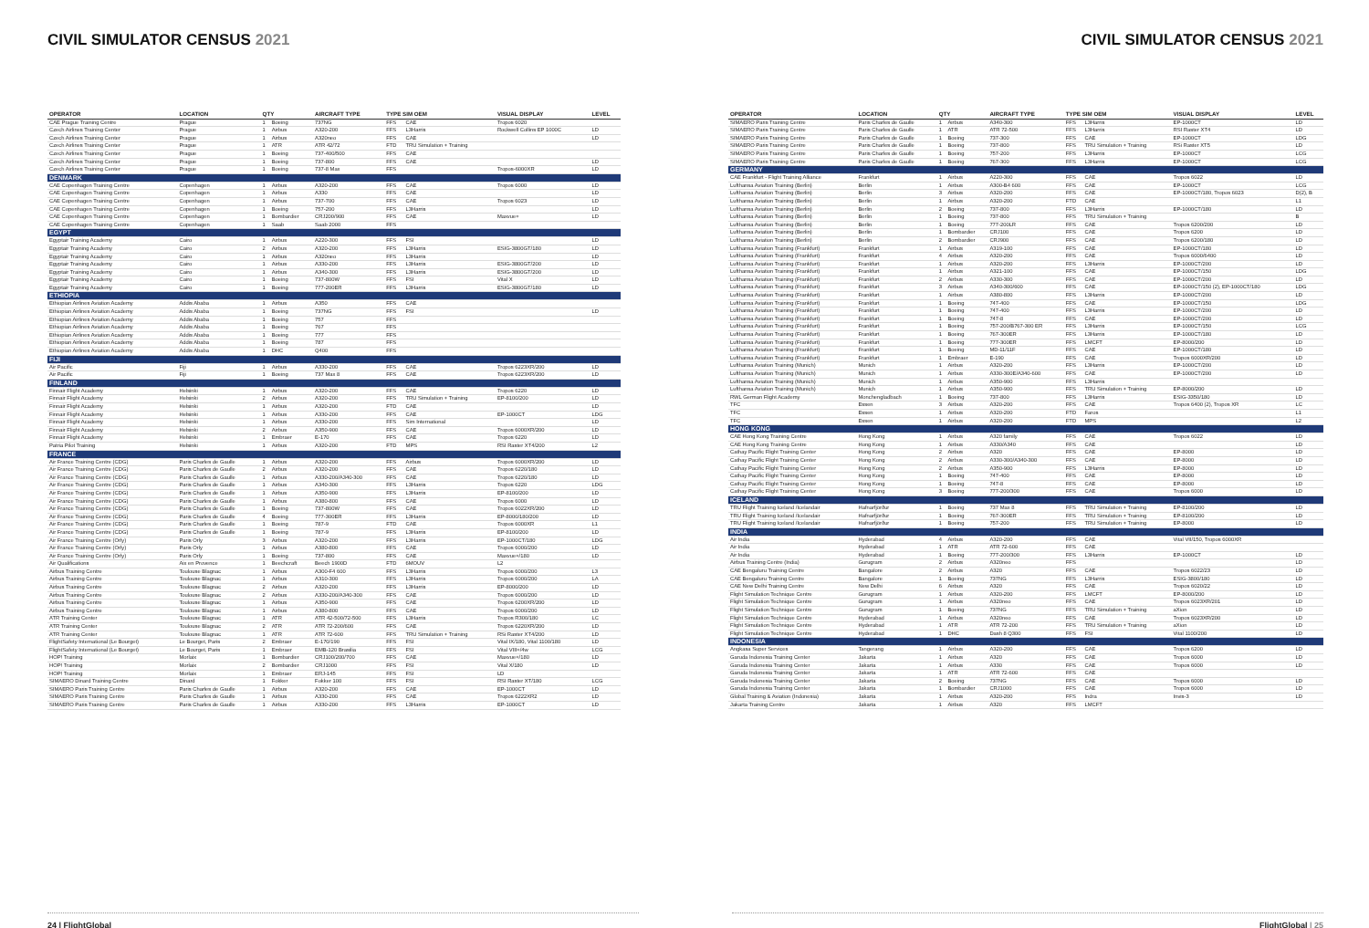CIVIL SIMULATOR CENSUS 2021
| OPERATOR | LOCATION | QTY | | AIRCRAFT TYPE | TYPE SIM OEM | | VISUAL DISPLAY | LEVEL |
| --- | --- | --- | --- | --- | --- | --- | --- | --- |
| CAE Prague Training Centre | Prague | 1 | Boeing | 737NG | FFS | CAE | Tropos 6020 | |
| Czech Airlines Training Center | Prague | 1 | Airbus | A320-200 | FFS | L3Harris | Rockwell Collins EP 1000C | LD |
| Czech Airlines Training Center | Prague | 1 | Airbus | A320neo | FFS | CAE | | LD |
| Czech Airlines Training Center | Prague | 1 | ATR | ATR 42/72 | FTD | TRU Simulation + Training | | |
| Czech Airlines Training Center | Prague | 1 | Boeing | 737-400/500 | FFS | CAE | | |
| Czech Airlines Training Center | Prague | 1 | Boeing | 737-800 | FFS | CAE | | LD |
| Czech Airlines Training Center | Prague | 1 | Boeing | 737-8 Max | FFS | | Tropos-6000XR | LD |
| DENMARK | | | | | | | | |
| CAE Copenhagen Training Centre | Copenhagen | 1 | Airbus | A320-200 | FFS | CAE | Tropos 6000 | LD |
| CAE Copenhagen Training Centre | Copenhagen | 1 | Airbus | A330 | FFS | CAE | | LD |
| CAE Copenhagen Training Centre | Copenhagen | 1 | Airbus | 737-700 | FFS | CAE | Tropos 6023 | LD |
| CAE Copenhagen Training Centre | Copenhagen | 1 | Boeing | 757-200 | FFS | L3Harris | | LD |
| CAE Copenhagen Training Centre | Copenhagen | 1 | Bombardier | CRJ200/900 | FFS | CAE | Maxvue+ | LD |
| CAE Copenhagen Training Centre | Copenhagen | 1 | Saab | Saab 2000 | FFS | | | |
| EGYPT | | | | | | | | |
| Egyptair Training Academy | Cairo | 1 | Airbus | A220-300 | FFS | FSI | | LD |
| Egyptair Training Academy | Cairo | 2 | Airbus | A320-200 | FFS | L3Harris | ESIG-3800GT/180 | LD |
| Egyptair Training Academy | Cairo | 1 | Airbus | A320neo | FFS | L3Harris | | LD |
| Egyptair Training Academy | Cairo | 1 | Airbus | A330-200 | FFS | L3Harris | ESIG-3800GT/200 | LD |
| Egyptair Training Academy | Cairo | 1 | Airbus | A340-300 | FFS | L3Harris | ESIG-3800GT/200 | LD |
| Egyptair Training Academy | Cairo | 1 | Boeing | 737-800W | FFS | FSI | Vital X | LD |
| Egyptair Training Academy | Cairo | 1 | Boeing | 777-200ER | FFS | L3Harris | ESIG-3800GT/180 | LD |
| ETHIOPIA | | | | | | | | |
| Ethiopian Airlines Aviation Academy | Addis Ababa | 1 | Airbus | A350 | FFS | CAE | | |
| Ethiopian Airlines Aviation Academy | Addis Ababa | 1 | Boeing | 737NG | FFS | FSI | | LD |
| Ethiopian Airlines Aviation Academy | Addis Ababa | 1 | Boeing | 757 | FFS | | | |
| Ethiopian Airlines Aviation Academy | Addis Ababa | 1 | Boeing | 767 | FFS | | | |
| Ethiopian Airlines Aviation Academy | Addis Ababa | 1 | Boeing | 777 | FFS | | | |
| Ethiopian Airlines Aviation Academy | Addis Ababa | 1 | Boeing | 787 | FFS | | | |
| Ethiopian Airlines Aviation Academy | Addis Ababa | 1 | DHC | Q400 | FFS | | | |
| FIJI | | | | | | | | |
| Air Pacific | Fiji | 1 | Airbus | A330-200 | FFS | CAE | Tropos 6223XR/200 | LD |
| Air Pacific | Fiji | 1 | Boeing | 737 Max 8 | FFS | CAE | Tropos 6223XR/200 | LD |
| FINLAND | | | | | | | | |
| Finnair Flight Academy | Helsinki | 1 | Airbus | A320-200 | FFS | CAE | Tropos 6220 | LD |
| Finnair Flight Academy | Helsinki | 2 | Airbus | A320-200 | FFS | TRU Simulation + Training | EP-8100/200 | LD |
| Finnair Flight Academy | Helsinki | 1 | Airbus | A320-200 | FTD | CAE | | LD |
| Finnair Flight Academy | Helsinki | 1 | Airbus | A330-200 | FFS | CAE | EP-1000CT | LDG |
| Finnair Flight Academy | Helsinki | 1 | Airbus | A330-200 | FFS | Sim International | | LD |
| Finnair Flight Academy | Helsinki | 2 | Airbus | A350-900 | FFS | CAE | Tropos 6000XR/200 | LD |
| Finnair Flight Academy | Helsinki | 1 | Embraer | E-170 | FFS | CAE | Tropos 6220 | LD |
| Patria Pilot Training | Helsinki | 1 | Airbus | A320-200 | FTD | MPS | RSI Raster XT4/200 | L2 |
| FRANCE | | | | | | | | |
| Air France Training Centre (CDG) | Paris Charles de Gaulle | 1 | Airbus | A320-200 | FFS | Airbus | Tropos 6000XR/200 | LD |
| Air France Training Centre (CDG) | Paris Charles de Gaulle | 2 | Airbus | A320-200 | FFS | CAE | Tropos 6220/180 | LD |
| Air France Training Centre (CDG) | Paris Charles de Gaulle | 1 | Airbus | A330-200/A340-300 | FFS | CAE | Tropos 6220/180 | LD |
| Air France Training Centre (CDG) | Paris Charles de Gaulle | 1 | Airbus | A340-300 | FFS | L3Harris | Tropos 6220 | LDG |
| Air France Training Centre (CDG) | Paris Charles de Gaulle | 1 | Airbus | A350-900 | FFS | L3Harris | EP-8100/200 | LD |
| Air France Training Centre (CDG) | Paris Charles de Gaulle | 1 | Airbus | A380-800 | FFS | CAE | Tropos 6000 | LD |
| Air France Training Centre (CDG) | Paris Charles de Gaulle | 1 | Boeing | 737-800W | FFS | CAE | Tropos 6022XR/200 | LD |
| Air France Training Centre (CDG) | Paris Charles de Gaulle | 4 | Boeing | 777-300ER | FFS | L3Harris | EP-8000/180/200 | LD |
| Air France Training Centre (CDG) | Paris Charles de Gaulle | 1 | Boeing | 787-9 | FTD | CAE | Tropos 6000XR | L1 |
| Air France Training Centre (CDG) | Paris Charles de Gaulle | 1 | Boeing | 787-9 | FFS | L3Harris | EP-8100/200 | LD |
| Air France Training Centre (Orly) | Paris Orly | 3 | Airbus | A320-200 | FFS | L3Harris | EP-1000CT/180 | LDG |
| Air France Training Centre (Orly) | Paris Orly | 1 | Airbus | A380-800 | FFS | CAE | Tropos 6000/200 | LD |
| Air France Training Centre (Orly) | Paris Orly | 1 | Boeing | 737-800 | FFS | CAE | Maxvue+/180 | LD |
| Air Qualifications | Aix en Provence | 1 | Beechcraft | Beech 1900D | FTD | 6MOUV | L2 | |
| Airbus Training Centre | Toulouse Blagnac | 1 | Airbus | A300-F4 600 | FFS | L3Harris | Tropos 6000/200 | L3 |
| Airbus Training Centre | Toulouse Blagnac | 1 | Airbus | A310-300 | FFS | L3Harris | Tropos 6000/200 | LA |
| Airbus Training Centre | Toulouse Blagnac | 2 | Airbus | A320-200 | FFS | L3Harris | EP-8000/200 | LD |
| Airbus Training Centre | Toulouse Blagnac | 2 | Airbus | A330-200/A340-300 | FFS | CAE | Tropos 6000/200 | LD |
| Airbus Training Centre | Toulouse Blagnac | 1 | Airbus | A350-900 | FFS | CAE | Tropos 6200XR/200 | LD |
| Airbus Training Centre | Toulouse Blagnac | 1 | Airbus | A380-800 | FFS | CAE | Tropos 6000/200 | LD |
| ATR Training Center | Toulouse Blagnac | 1 | ATR | ATR 42-500/72-500 | FFS | L3Harris | Tropos R300/180 | LC |
| ATR Training Center | Toulouse Blagnac | 2 | ATR | ATR 72-200/600 | FFS | CAE | Tropos 6220XR/200 | LD |
| ATR Training Center | Toulouse Blagnac | 1 | ATR | ATR 72-600 | FFS | TRU Simulation + Training | RSi Raster XT4/200 | LD |
| FlightSafety International (Le Bourget) | Le Bourget, Paris | 2 | Embraer | E-170/190 | FFS | FSI | Vital IX/180, Vital 1100/180 | LD |
| FlightSafety International (Le Bourget) | Le Bourget, Paris | 1 | Embraer | EMB-120 Brasilia | FFS | FSI | Vital VIII+/4w | LCG |
| HOP! Training | Morlaix | 1 | Bombardier | CRJ100/200/700 | FFS | CAE | Maxvue+/180 | LD |
| HOP! Training | Morlaix | 2 | Bombardier | CRJ1000 | FFS | FSI | Vital X/180 | LD |
| HOP! Training | Morlaix | 1 | Embraer | ERJ-145 | FFS | FSI | LD | |
| SIMAERO Dinard Training Centre | Dinard | 1 | Fokker | Fokker 100 | FFS | FSI | RSI Raster XT/180 | LCG |
| SIMAERO Paris Training Centre | Paris Charles de Gaulle | 1 | Airbus | A320-200 | FFS | CAE | EP-1000CT | LD |
| SIMAERO Paris Training Centre | Paris Charles de Gaulle | 1 | Airbus | A330-200 | FFS | CAE | Tropos 6222XR2 | LD |
| SIMAERO Paris Training Centre | Paris Charles de Gaulle | 1 | Airbus | A330-200 | FFS | L3Harris | EP-1000CT | LD |
24 | FlightGlobal
CIVIL SIMULATOR CENSUS 2021
| OPERATOR | LOCATION | QTY | | AIRCRAFT TYPE | TYPE SIM OEM | | VISUAL DISPLAY | LEVEL |
| --- | --- | --- | --- | --- | --- | --- | --- | --- |
| SIMAERO Paris Training Centre | Paris Charles de Gaulle | 1 | Airbus | A340-300 | FFS | L3Harris | EP-1000CT | LD |
| SIMAERO Paris Training Centre | Paris Charles de Gaulle | 1 | ATR | ATR 72-500 | FFS | L3Harris | RSI Raster XT4 | LD |
| SIMAERO Paris Training Centre | Paris Charles de Gaulle | 1 | Boeing | 737-300 | FFS | CAE | EP-1000CT | LDG |
| SIMAERO Paris Training Centre | Paris Charles de Gaulle | 1 | Boeing | 737-800 | FFS | TRU Simulation + Training | RSi Raster XT5 | LD |
| SIMAERO Paris Training Centre | Paris Charles de Gaulle | 1 | Boeing | 757-200 | FFS | L3Harris | EP-1000CT | LCG |
| SIMAERO Paris Training Centre | Paris Charles de Gaulle | 1 | Boeing | 767-300 | FFS | L3Harris | EP-1000CT | LCG |
| GERMANY | | | | | | | | |
| CAE Frankfurt - Flight Training Alliance | Frankfurt | 1 | Airbus | A220-300 | FFS | CAE | Tropos 6022 | LD |
| Lufthansa Aviation Training (Berlin) | Berlin | 1 | Airbus | A300-B4 600 | FFS | CAE | EP-1000CT | LCG |
| Lufthansa Aviation Training (Berlin) | Berlin | 3 | Airbus | A320-200 | FFS | CAE | EP-1000CT/180, Tropos 6023 | D(2), B |
| Lufthansa Aviation Training (Berlin) | Berlin | 1 | Airbus | A320-200 | FTD | CAE | | L1 |
| Lufthansa Aviation Training (Berlin) | Berlin | 2 | Boeing | 737-800 | FFS | L3Harris | EP-1000CT/180 | LD |
| Lufthansa Aviation Training (Berlin) | Berlin | 1 | Boeing | 737-800 | FFS | TRU Simulation + Training | | B |
| Lufthansa Aviation Training (Berlin) | Berlin | 1 | Boeing | 777-200LR | FFS | CAE | Tropos 6200/200 | LD |
| Lufthansa Aviation Training (Berlin) | Berlin | 1 | Bombardier | CRJ100 | FFS | CAE | Tropos 6200 | LD |
| Lufthansa Aviation Training (Berlin) | Berlin | 2 | Bombardier | CRJ900 | FFS | CAE | Tropos 6200/180 | LD |
| Lufthansa Aviation Training (Frankfurt) | Frankfurt | 1 | Airbus | A319-100 | FFS | CAE | EP-1000CT/180 | LD |
| Lufthansa Aviation Training (Frankfurt) | Frankfurt | 4 | Airbus | A320-200 | FFS | CAE | Tropos 6000/6400 | LD |
| Lufthansa Aviation Training (Frankfurt) | Frankfurt | 1 | Airbus | A320-200 | FFS | L3Harris | EP-1000CT/200 | LD |
| Lufthansa Aviation Training (Frankfurt) | Frankfurt | 1 | Airbus | A321-100 | FFS | CAE | EP-1000CT/150 | LDG |
| Lufthansa Aviation Training (Frankfurt) | Frankfurt | 2 | Airbus | A330-300 | FFS | CAE | EP-1000CT/200 | LD |
| Lufthansa Aviation Training (Frankfurt) | Frankfurt | 3 | Airbus | A340-300/600 | FFS | CAE | EP-1000CT/150 (2), EP-1000CT/180 | LDG |
| Lufthansa Aviation Training (Frankfurt) | Frankfurt | 1 | Airbus | A380-800 | FFS | L3Harris | EP-1000CT/200 | LD |
| Lufthansa Aviation Training (Frankfurt) | Frankfurt | 1 | Boeing | 747-400 | FFS | CAE | EP-1000CT/150 | LDG |
| Lufthansa Aviation Training (Frankfurt) | Frankfurt | 1 | Boeing | 747-400 | FFS | L3Harris | EP-1000CT/200 | LD |
| Lufthansa Aviation Training (Frankfurt) | Frankfurt | 1 | Boeing | 747-8 | FFS | CAE | EP-1000CT/200 | LD |
| Lufthansa Aviation Training (Frankfurt) | Frankfurt | 1 | Boeing | 757-200/B767-300 ER | FFS | L3Harris | EP-1000CT/150 | LCG |
| Lufthansa Aviation Training (Frankfurt) | Frankfurt | 1 | Boeing | 767-300ER | FFS | L3Harris | EP-1000CT/180 | LD |
| Lufthansa Aviation Training (Frankfurt) | Frankfurt | 1 | Boeing | 777-300ER | FFS | LMCFT | EP-8000/200 | LD |
| Lufthansa Aviation Training (Frankfurt) | Frankfurt | 1 | Boeing | MD-11/11F | FFS | CAE | EP-1000CT/180 | LD |
| Lufthansa Aviation Training (Frankfurt) | Frankfurt | 1 | Embraer | E-190 | FFS | CAE | Tropos 6000XR/200 | LD |
| Lufthansa Aviation Training (Munich) | Munich | 1 | Airbus | A320-200 | FFS | L3Harris | EP-1000CT/200 | LD |
| Lufthansa Aviation Training (Munich) | Munich | 1 | Airbus | A330-300E/A340-600 | FFS | CAE | EP-1000CT/200 | LD |
| Lufthansa Aviation Training (Munich) | Munich | 1 | Airbus | A350-900 | FFS | L3Harris | | |
| Lufthansa Aviation Training (Munich) | Munich | 1 | Airbus | A350-900 | FFS | TRU Simulation + Training | EP-8000/200 | LD |
| RWL German Flight Academy | Monchengladbach | 1 | Boeing | 737-800 | FFS | L3Harris | ESIG-3350/180 | LD |
| TFC | Essen | 3 | Airbus | A320-200 | FFS | CAE | Tropos 6400 (2), Tropos XR | LC |
| TFC | Essen | 1 | Airbus | A320-200 | FTD | Faros | | L1 |
| TFC | Essen | 1 | Airbus | A320-200 | FTD | MPS | | L2 |
| HONG KONG | | | | | | | | |
| CAE Hong Kong Training Centre | Hong Kong | 1 | Airbus | A320 family | FFS | CAE | Tropos 6022 | LD |
| CAE Hong Kong Training Centre | Hong Kong | 1 | Airbus | A330/A340 | FFS | CAE | | LD |
| Cathay Pacific Flight Training Center | Hong Kong | 2 | Airbus | A320 | FFS | CAE | EP-8000 | LD |
| Cathay Pacific Flight Training Center | Hong Kong | 2 | Airbus | A330-300/A340-300 | FFS | CAE | EP-8000 | LD |
| Cathay Pacific Flight Training Center | Hong Kong | 2 | Airbus | A350-900 | FFS | L3Harris | EP-8000 | LD |
| Cathay Pacific Flight Training Center | Hong Kong | 1 | Boeing | 747-400 | FFS | CAE | EP-8000 | LD |
| Cathay Pacific Flight Training Center | Hong Kong | 1 | Boeing | 747-8 | FFS | CAE | EP-8000 | LD |
| Cathay Pacific Flight Training Center | Hong Kong | 3 | Boeing | 777-200/300 | FFS | CAE | Tropos 6000 | LD |
| ICELAND | | | | | | | | |
| TRU Flight Training Iceland /Icelandair | Hafnarfjörður | 1 | Boeing | 737 Max 8 | FFS | TRU Simulation + Training | EP-8100/200 | LD |
| TRU Flight Training Iceland /Icelandair | Hafnarfjörður | 1 | Boeing | 767-300ER | FFS | TRU Simulation + Training | EP-8100/200 | LD |
| TRU Flight Training Iceland /Icelandair | Hafnarfjörður | 1 | Boeing | 757-200 | FFS | TRU Simulation + Training | EP-8000 | LD |
| INDIA | | | | | | | | |
| Air India | Hyderabad | 4 | Airbus | A320-200 | FFS | CAE | Vital VII/150, Tropos 6000XR | |
| Air India | Hyderabad | 1 | ATR | ATR 72-600 | FFS | CAE | | |
| Air India | Hyderabad | 1 | Boeing | 777-200/300 | FFS | L3Harris | EP-1000CT | LD |
| Airbus Training Centre (India) | Gurugram | 2 | Airbus | A320neo | FFS | | | LD |
| CAE Bengaluru Training Centre | Bangalore | 2 | Airbus | A320 | FFS | CAE | Tropos 6022/23 | LD |
| CAE Bengaluru Training Centre | Bangalore | 1 | Boeing | 737NG | FFS | L3Harris | ESIG-3800/180 | LD |
| CAE New Delhi Training Centre | New Delhi | 6 | Airbus | A320 | FFS | CAE | Tropos 6020/22 | LD |
| Flight Simulation Technique Centre | Gurugram | 1 | Airbus | A320-200 | FFS | LMCFT | EP-8000/200 | LD |
| Flight Simulation Technique Centre | Gurugram | 1 | Airbus | A320neo | FFS | CAE | Tropos 6023XR/201 | LD |
| Flight Simulation Technique Centre | Gurugram | 1 | Boeing | 737NG | FFS | TRU Simulation + Training | aXion | LD |
| Flight Simulation Technique Centre | Hyderabad | 1 | Airbus | A320neo | FFS | CAE | Tropos 6023XR/200 | LD |
| Flight Simulation Technique Centre | Hyderabad | 1 | ATR | ATR 72-200 | FFS | TRU Simulation + Training | aXion | LD |
| Flight Simulation Technique Centre | Hyderabad | 1 | DHC | Dash 8 Q300 | FFS | FSI | Vital 1100/200 | LD |
| INDONESIA | | | | | | | | |
| Angkasa Super Services | Tangerang | 1 | Airbus | A320-200 | FFS | CAE | Tropos 6200 | LD |
| Garuda Indonesia Training Center | Jakarta | 1 | Airbus | A320 | FFS | CAE | Tropos 6000 | LD |
| Garuda Indonesia Training Center | Jakarta | 1 | Airbus | A330 | FFS | CAE | Tropos 6000 | LD |
| Garuda Indonesia Training Center | Jakarta | 1 | ATR | ATR 72-600 | FFS | CAE | | |
| Garuda Indonesia Training Center | Jakarta | 2 | Boeing | 737NG | FFS | CAE | Tropos 6000 | LD |
| Garuda Indonesia Training Center | Jakarta | 1 | Bombardier | CRJ1000 | FFS | CAE | Tropos 6000 | LD |
| Global Training & Aviation (Indonesia) | Jakarta | 1 | Airbus | A320-200 | FFS | Indra | Invis-3 | LD |
| Jakarta Training Centre | Jakarta | 1 | Airbus | A320 | FFS | LMCFT | | |
FlightGlobal | 25